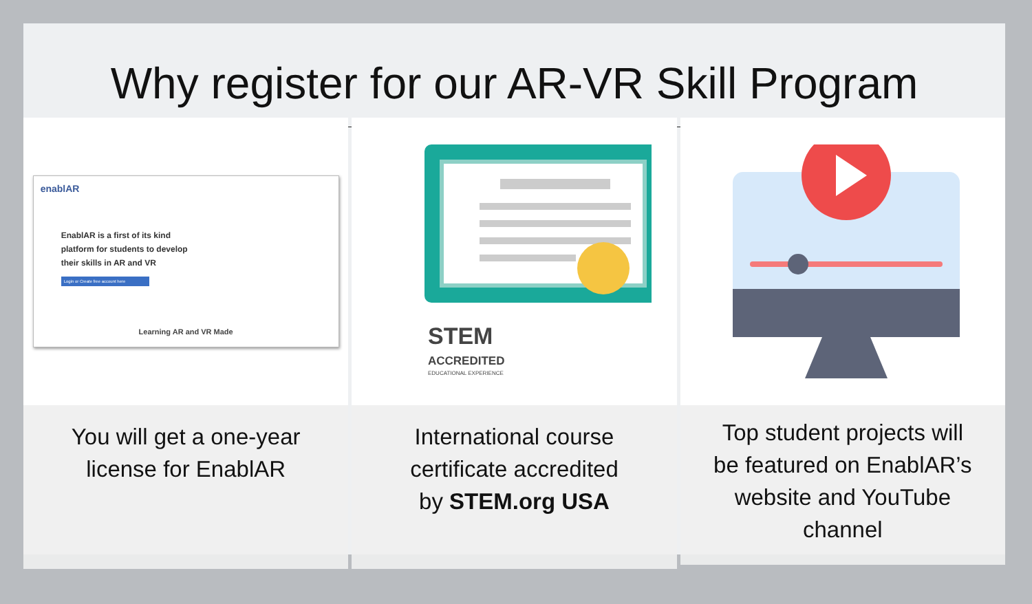Why register for our AR-VR Skill Program
enablAR
EnablAR is a first of its kind
platform for students to develop
their skills in AR and VR
Login or Create free account here
Learning AR and VR Made
You will get a one-year
license for EnablAR
STEM
ACCREDITED
EDUCATIONAL EXPERIENCE
International course
certificate accredited
by STEM.org USA
Top student projects will
be featured on EnablAR’s
website and YouTube
channel